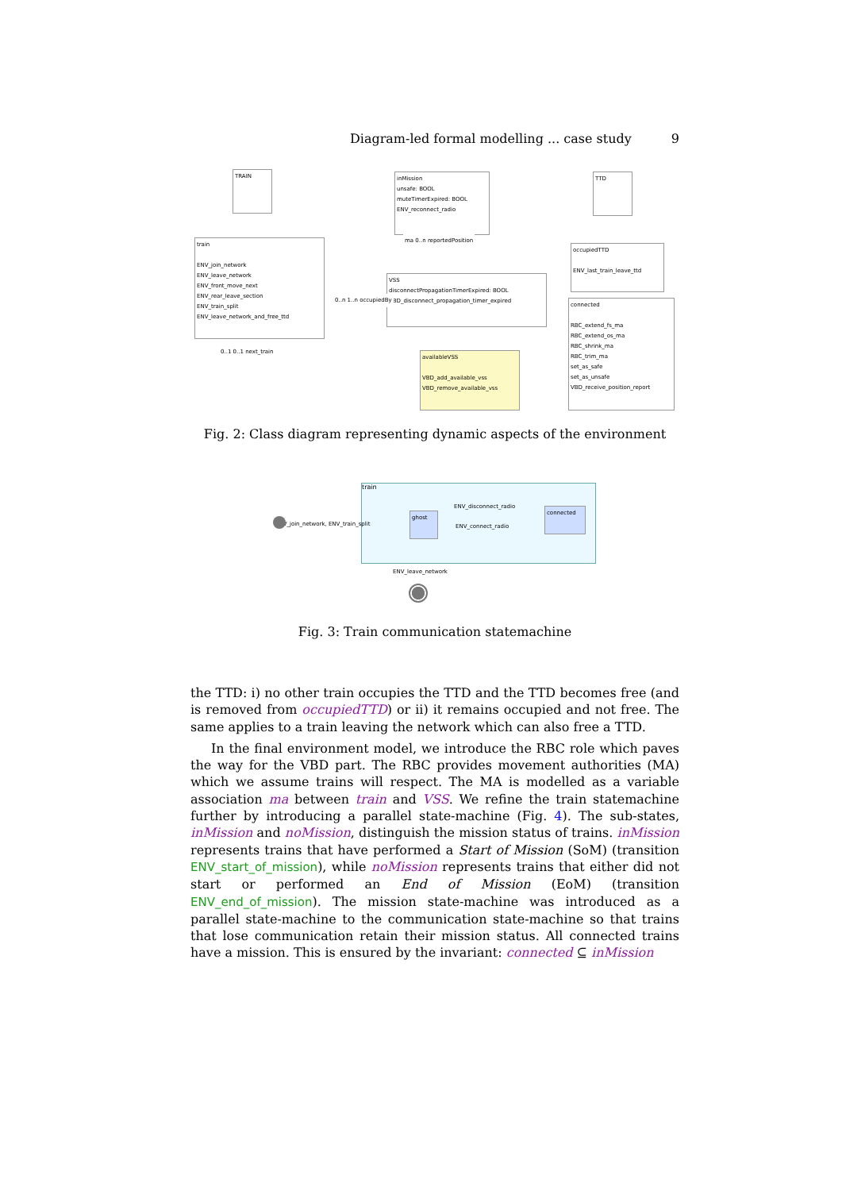Diagram-led formal modelling ... case study 9
TRAIN
inMission
unsafe: BOOL
muteTimerExpired: BOOL
ENV_reconnect_radio
TTD
train
ENV_join_network
ENV_leave_network
ENV_front_move_next
ENV_rear_leave_section
ENV_train_split
ENV_leave_network_and_free_ttd
VSS
disconnectPropagationTimerExpired: BOOL
VBD_disconnect_propagation_timer_expired
occupiedTTD
ENV_last_train_leave_ttd
connected
RBC_extend_fs_ma
RBC_extend_os_ma
RBC_shrink_ma
RBC_trim_ma
set_as_safe
set_as_unsafe
VBD_receive_position_report
availableVSS
VBD_add_available_vss
VBD_remove_available_vss
0..n 1..n occupiedBy
ma 0..n reportedPosition
0..1 0..1 next_train
Fig. 2: Class diagram representing dynamic aspects of the environment
train
ENV_join_network, ENV_train_split
ghost
connected
ENV_disconnect_radio
ENV_connect_radio
ENV_leave_network
Fig. 3: Train communication statemachine
the TTD: i) no other train occupies the TTD and the TTD becomes free (and is removed from occupiedTTD) or ii) it remains occupied and not free. The same applies to a train leaving the network which can also free a TTD.
In the final environment model, we introduce the RBC role which paves the way for the VBD part. The RBC provides movement authorities (MA) which we assume trains will respect. The MA is modelled as a variable association ma between train and VSS. We refine the train statemachine further by introducing a parallel state-machine (Fig. 4). The sub-states, inMission and noMission, distinguish the mission status of trains. inMission represents trains that have performed a Start of Mission (SoM) (transition ENV_start_of_mission), while noMission represents trains that either did not start or performed an End of Mission (EoM) (transition ENV_end_of_mission). The mission state-machine was introduced as a parallel state-machine to the communication state-machine so that trains that lose communication retain their mission status. All connected trains have a mission. This is ensured by the invariant: connected ⊆ inMission